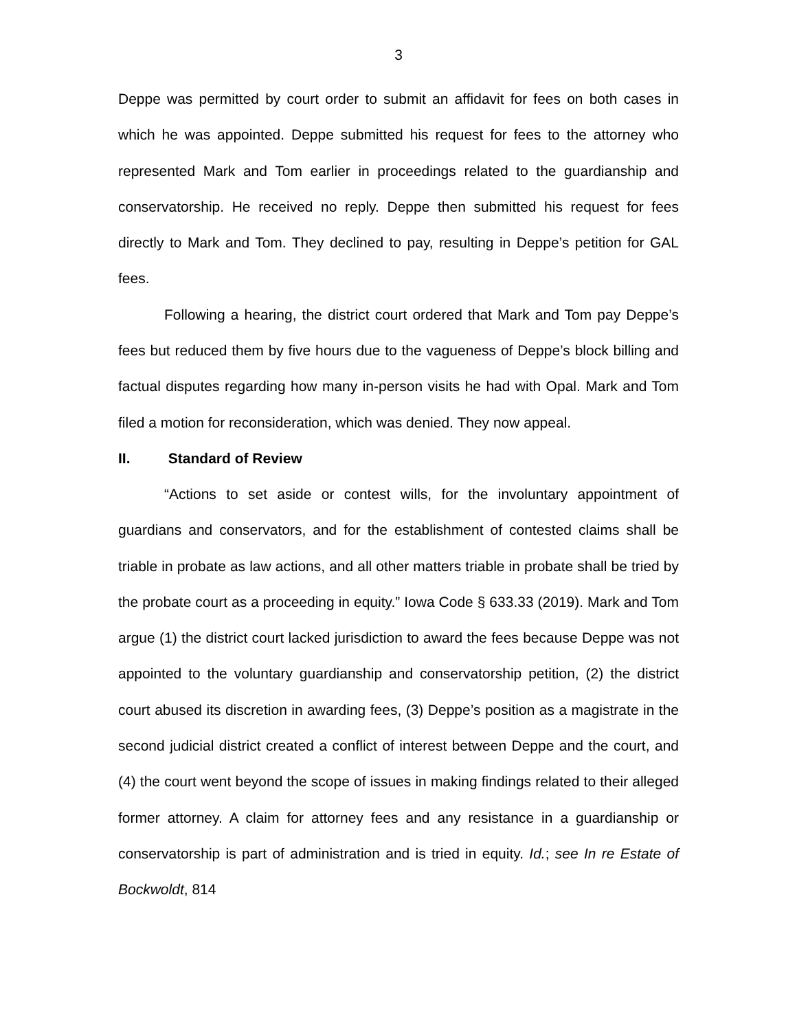3
Deppe was permitted by court order to submit an affidavit for fees on both cases in which he was appointed. Deppe submitted his request for fees to the attorney who represented Mark and Tom earlier in proceedings related to the guardianship and conservatorship. He received no reply. Deppe then submitted his request for fees directly to Mark and Tom. They declined to pay, resulting in Deppe’s petition for GAL fees.
Following a hearing, the district court ordered that Mark and Tom pay Deppe’s fees but reduced them by five hours due to the vagueness of Deppe’s block billing and factual disputes regarding how many in-person visits he had with Opal. Mark and Tom filed a motion for reconsideration, which was denied. They now appeal.
II. Standard of Review
“Actions to set aside or contest wills, for the involuntary appointment of guardians and conservators, and for the establishment of contested claims shall be triable in probate as law actions, and all other matters triable in probate shall be tried by the probate court as a proceeding in equity.” Iowa Code § 633.33 (2019). Mark and Tom argue (1) the district court lacked jurisdiction to award the fees because Deppe was not appointed to the voluntary guardianship and conservatorship petition, (2) the district court abused its discretion in awarding fees, (3) Deppe’s position as a magistrate in the second judicial district created a conflict of interest between Deppe and the court, and (4) the court went beyond the scope of issues in making findings related to their alleged former attorney. A claim for attorney fees and any resistance in a guardianship or conservatorship is part of administration and is tried in equity. Id.; see In re Estate of Bockwoldt, 814